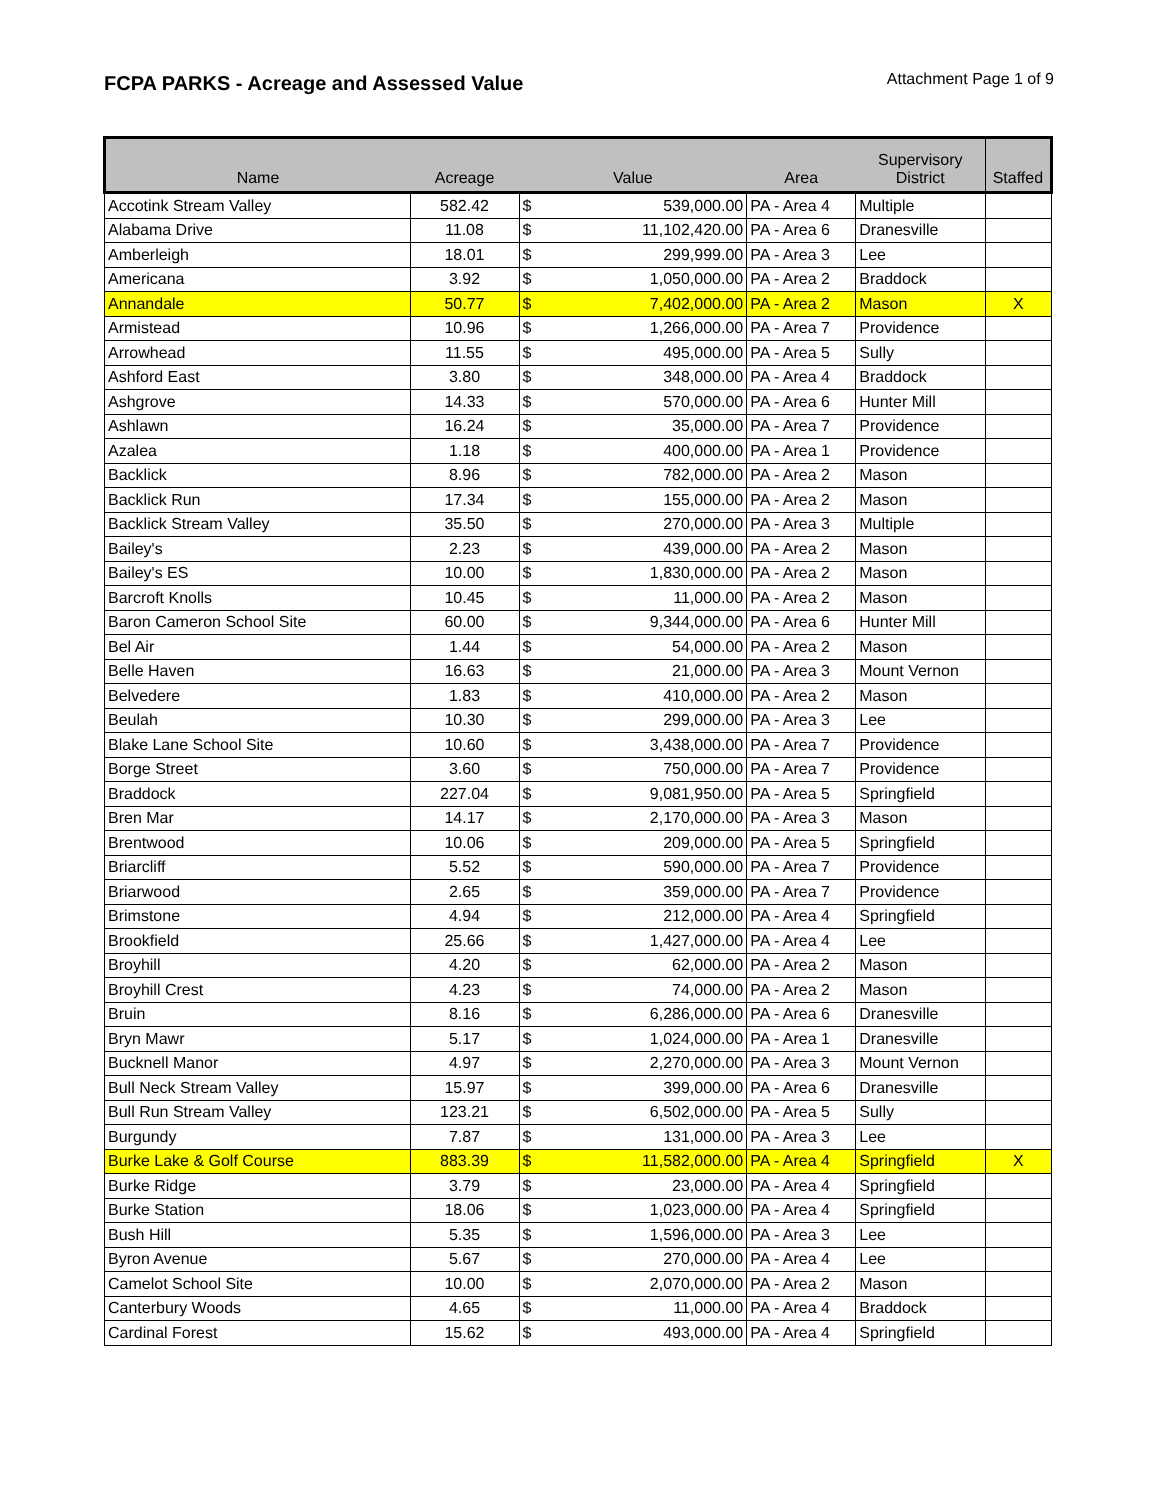FCPA PARKS - Acreage and Assessed Value
Attachment Page 1 of 9
| Name | Acreage | Value | | Area | Supervisory District | Staffed |
| --- | --- | --- | --- | --- | --- | --- |
| Accotink Stream Valley | 582.42 | $ | 539,000.00 | PA - Area 4 | Multiple | |
| Alabama Drive | 11.08 | $ | 11,102,420.00 | PA - Area 6 | Dranesville | |
| Amberleigh | 18.01 | $ | 299,999.00 | PA - Area 3 | Lee | |
| Americana | 3.92 | $ | 1,050,000.00 | PA - Area 2 | Braddock | |
| Annandale | 50.77 | $ | 7,402,000.00 | PA - Area 2 | Mason | X |
| Armistead | 10.96 | $ | 1,266,000.00 | PA - Area 7 | Providence | |
| Arrowhead | 11.55 | $ | 495,000.00 | PA - Area 5 | Sully | |
| Ashford East | 3.80 | $ | 348,000.00 | PA - Area 4 | Braddock | |
| Ashgrove | 14.33 | $ | 570,000.00 | PA - Area 6 | Hunter Mill | |
| Ashlawn | 16.24 | $ | 35,000.00 | PA - Area 7 | Providence | |
| Azalea | 1.18 | $ | 400,000.00 | PA - Area 1 | Providence | |
| Backlick | 8.96 | $ | 782,000.00 | PA - Area 2 | Mason | |
| Backlick Run | 17.34 | $ | 155,000.00 | PA - Area 2 | Mason | |
| Backlick Stream Valley | 35.50 | $ | 270,000.00 | PA - Area 3 | Multiple | |
| Bailey's | 2.23 | $ | 439,000.00 | PA - Area 2 | Mason | |
| Bailey's ES | 10.00 | $ | 1,830,000.00 | PA - Area 2 | Mason | |
| Barcroft Knolls | 10.45 | $ | 11,000.00 | PA - Area 2 | Mason | |
| Baron Cameron School Site | 60.00 | $ | 9,344,000.00 | PA - Area 6 | Hunter Mill | |
| Bel Air | 1.44 | $ | 54,000.00 | PA - Area 2 | Mason | |
| Belle Haven | 16.63 | $ | 21,000.00 | PA - Area 3 | Mount Vernon | |
| Belvedere | 1.83 | $ | 410,000.00 | PA - Area 2 | Mason | |
| Beulah | 10.30 | $ | 299,000.00 | PA - Area 3 | Lee | |
| Blake Lane School Site | 10.60 | $ | 3,438,000.00 | PA - Area 7 | Providence | |
| Borge Street | 3.60 | $ | 750,000.00 | PA - Area 7 | Providence | |
| Braddock | 227.04 | $ | 9,081,950.00 | PA - Area 5 | Springfield | |
| Bren Mar | 14.17 | $ | 2,170,000.00 | PA - Area 3 | Mason | |
| Brentwood | 10.06 | $ | 209,000.00 | PA - Area 5 | Springfield | |
| Briarcliff | 5.52 | $ | 590,000.00 | PA - Area 7 | Providence | |
| Briarwood | 2.65 | $ | 359,000.00 | PA - Area 7 | Providence | |
| Brimstone | 4.94 | $ | 212,000.00 | PA - Area 4 | Springfield | |
| Brookfield | 25.66 | $ | 1,427,000.00 | PA - Area 4 | Lee | |
| Broyhill | 4.20 | $ | 62,000.00 | PA - Area 2 | Mason | |
| Broyhill Crest | 4.23 | $ | 74,000.00 | PA - Area 2 | Mason | |
| Bruin | 8.16 | $ | 6,286,000.00 | PA - Area 6 | Dranesville | |
| Bryn Mawr | 5.17 | $ | 1,024,000.00 | PA - Area 1 | Dranesville | |
| Bucknell Manor | 4.97 | $ | 2,270,000.00 | PA - Area 3 | Mount Vernon | |
| Bull Neck Stream Valley | 15.97 | $ | 399,000.00 | PA - Area 6 | Dranesville | |
| Bull Run Stream Valley | 123.21 | $ | 6,502,000.00 | PA - Area 5 | Sully | |
| Burgundy | 7.87 | $ | 131,000.00 | PA - Area 3 | Lee | |
| Burke Lake & Golf Course | 883.39 | $ | 11,582,000.00 | PA - Area 4 | Springfield | X |
| Burke Ridge | 3.79 | $ | 23,000.00 | PA - Area 4 | Springfield | |
| Burke Station | 18.06 | $ | 1,023,000.00 | PA - Area 4 | Springfield | |
| Bush Hill | 5.35 | $ | 1,596,000.00 | PA - Area 3 | Lee | |
| Byron Avenue | 5.67 | $ | 270,000.00 | PA - Area 4 | Lee | |
| Camelot School Site | 10.00 | $ | 2,070,000.00 | PA - Area 2 | Mason | |
| Canterbury Woods | 4.65 | $ | 11,000.00 | PA - Area 4 | Braddock | |
| Cardinal Forest | 15.62 | $ | 493,000.00 | PA - Area 4 | Springfield | |